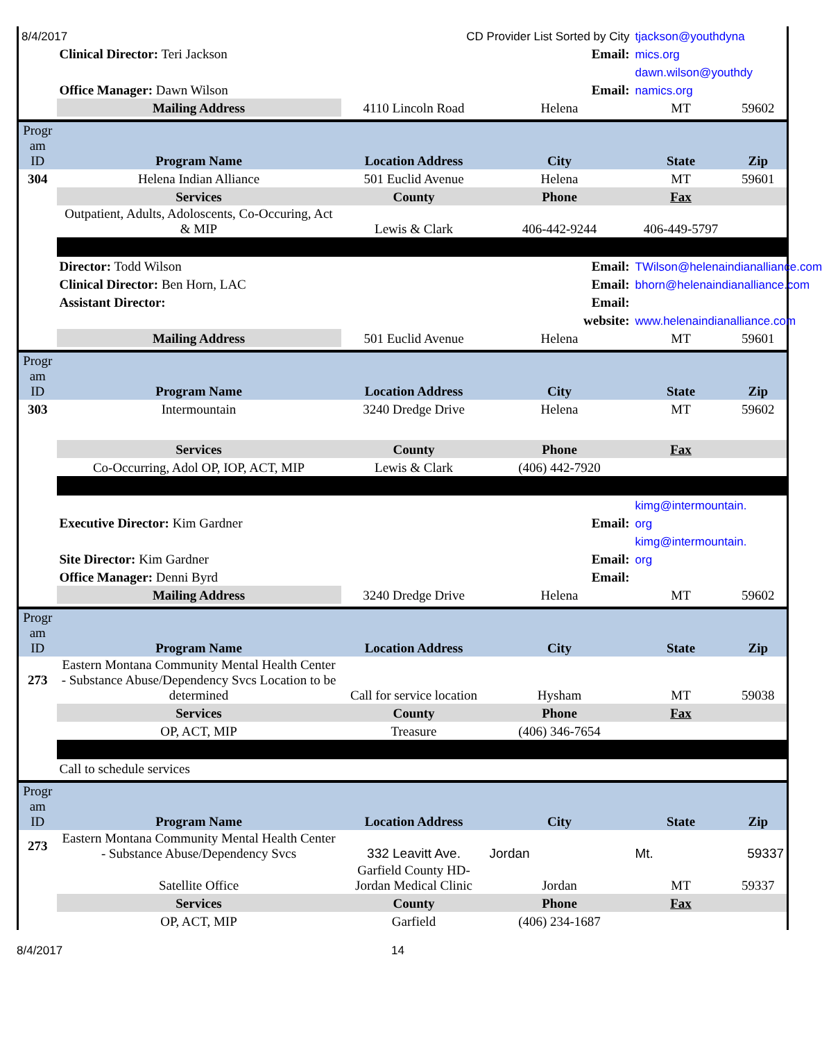| 8/4/2017 | CD Provider List Sorted by City | | | tjackson@youthdyna | |
| | Clinical Director: Teri Jackson | Email: | | mics.org | |
| | | | | dawn.wilson@youthdy | |
| | Office Manager: Dawn Wilson | Email: | | namics.org | |
| | Mailing Address | 4110 Lincoln Road | Helena | MT | 59602 |
| Progr am ID | Program Name | Location Address | City | State | Zip |
| 304 | Helena Indian Alliance | 501 Euclid Avenue | Helena | MT | 59601 |
| | Services | County | Phone | Fax | |
| | Outpatient, Adults, Adoloscents, Co-Occuring, Act & MIP | Lewis & Clark | 406-442-9244 | 406-449-5797 | |
| | Director: Todd Wilson | Email: | | TWilson@helenaindianalliance.com | |
| | Clinical Director: Ben Horn, LAC | Email: | | bhorn@helenaindianalliance.com | |
| | Assistant Director: | Email: | | | |
| | | website: | | www.helenaindianalliance.com | |
| | Mailing Address | 501 Euclid Avenue | Helena | MT | 59601 |
| Progr am ID | Program Name | Location Address | City | State | Zip |
| 303 | Intermountain | 3240 Dredge Drive | Helena | MT | 59602 |
| | Services | County | Phone | Fax | |
| | Co-Occurring, Adol OP, IOP, ACT, MIP | Lewis & Clark | (406) 442-7920 | | |
| | | | | kimg@intermountain. | |
| | Executive Director: Kim Gardner | Email: | | org | |
| | | | | kimg@intermountain. | |
| | Site Director: Kim Gardner | Email: | | org | |
| | Office Manager: Denni Byrd | Email: | | | |
| | Mailing Address | 3240 Dredge Drive | Helena | MT | 59602 |
| Progr am ID | Program Name | Location Address | City | State | Zip |
| 273 | Eastern Montana Community Mental Health Center - Substance Abuse/Dependency Svcs Location to be determined | Call for service location | Hysham | MT | 59038 |
| | Services | County | Phone | Fax | |
| | OP, ACT, MIP | Treasure | (406) 346-7654 | | |
| | Call to schedule services | | | | |
| Progr am ID | Program Name | Location Address | City | State | Zip |
| 273 | Eastern Montana Community Mental Health Center - Substance Abuse/Dependency Svcs | 332 Leavitt Ave. | Jordan | Mt. | 59337 |
| | Satellite Office | Garfield County HD- Jordan Medical Clinic | Jordan | MT | 59337 |
| | Services | County | Phone | Fax | |
| | OP, ACT, MIP | Garfield | (406) 234-1687 | | |
8/4/2017 14